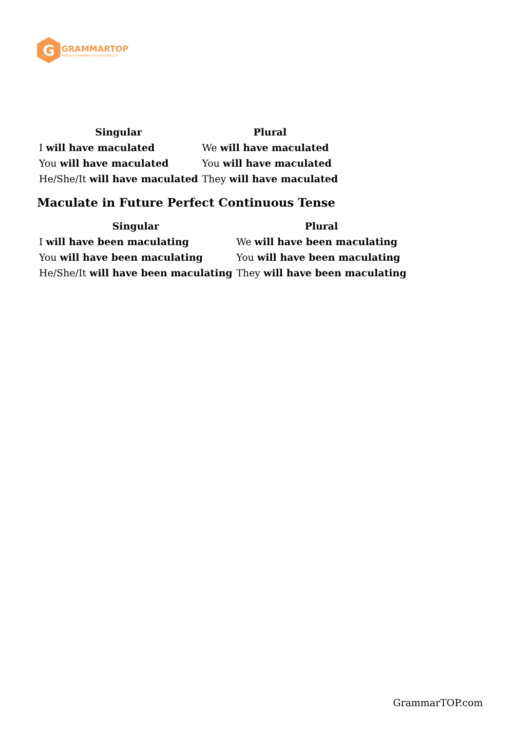G
GRAMMARTOP
ENGLISH GRAMMAR IN PLAIN ENGLISH
| Singular | Plural |
| --- | --- |
| I will have maculated | We will have maculated |
| You will have maculated | You will have maculated |
| He/She/It will have maculated | They will have maculated |
Maculate in Future Perfect Continuous Tense
| Singular | Plural |
| --- | --- |
| I will have been maculating | We will have been maculating |
| You will have been maculating | You will have been maculating |
| He/She/It will have been maculating | They will have been maculating |
GrammarTOP.com